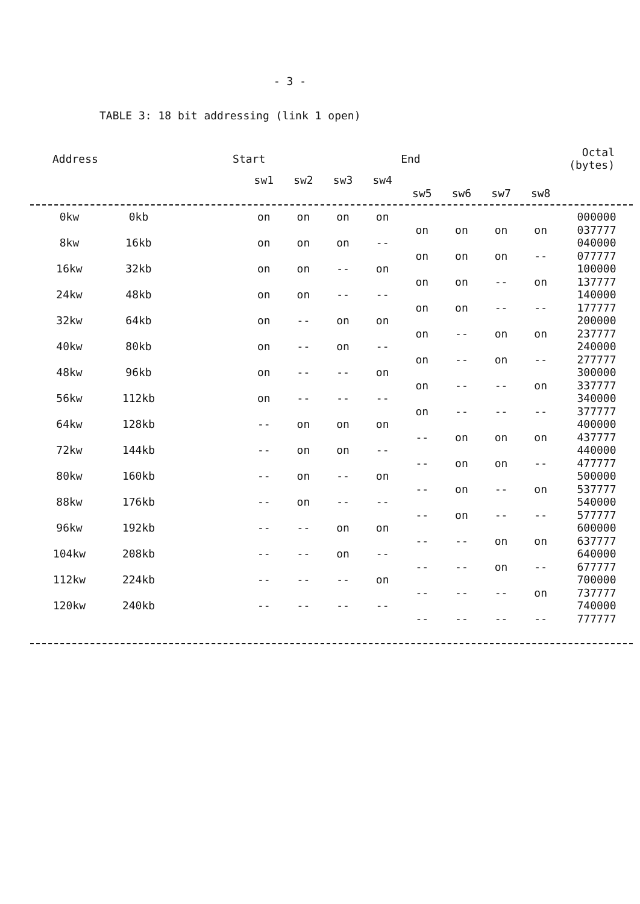- 3 -
TABLE 3: 18 bit addressing (link 1 open)
| Address | Start | End | Octal (bytes) |
| --- | --- | --- | --- |
| | | | sw1 | sw2 | sw3 | sw4 | | | | | |
| | | | | | | | sw5 | sw6 | sw7 | sw8 | |
| 0kw | 0kb | | on | on | on | on | | | | | 000000 |
| | | | | | | | on | on | on | on | 037777 |
| 8kw | 16kb | | on | on | on | -- | | | | | 040000 |
| | | | | | | | on | on | on | -- | 077777 |
| 16kw | 32kb | | on | on | -- | on | | | | | 100000 |
| | | | | | | | on | on | -- | on | 137777 |
| 24kw | 48kb | | on | on | -- | -- | | | | | 140000 |
| | | | | | | | on | on | -- | -- | 177777 |
| 32kw | 64kb | | on | -- | on | on | | | | | 200000 |
| | | | | | | | on | -- | on | on | 237777 |
| 40kw | 80kb | | on | -- | on | -- | | | | | 240000 |
| | | | | | | | on | -- | on | -- | 277777 |
| 48kw | 96kb | | on | -- | -- | on | | | | | 300000 |
| | | | | | | | on | -- | -- | on | 337777 |
| 56kw | 112kb | | on | -- | -- | -- | | | | | 340000 |
| | | | | | | | on | -- | -- | -- | 377777 |
| 64kw | 128kb | | -- | on | on | on | | | | | 400000 |
| | | | | | | | -- | on | on | on | 437777 |
| 72kw | 144kb | | -- | on | on | -- | | | | | 440000 |
| | | | | | | | -- | on | on | -- | 477777 |
| 80kw | 160kb | | -- | on | -- | on | | | | | 500000 |
| | | | | | | | -- | on | -- | on | 537777 |
| 88kw | 176kb | | -- | on | -- | -- | | | | | 540000 |
| | | | | | | | -- | on | -- | -- | 577777 |
| 96kw | 192kb | | -- | -- | on | on | | | | | 600000 |
| | | | | | | | -- | -- | on | on | 637777 |
| 104kw | 208kb | | -- | -- | on | -- | | | | | 640000 |
| | | | | | | | -- | -- | on | -- | 677777 |
| 112kw | 224kb | | -- | -- | -- | on | | | | | 700000 |
| | | | | | | | -- | -- | -- | on | 737777 |
| 120kw | 240kb | | -- | -- | -- | -- | | | | | 740000 |
| | | | | | | | -- | -- | -- | -- | 777777 |